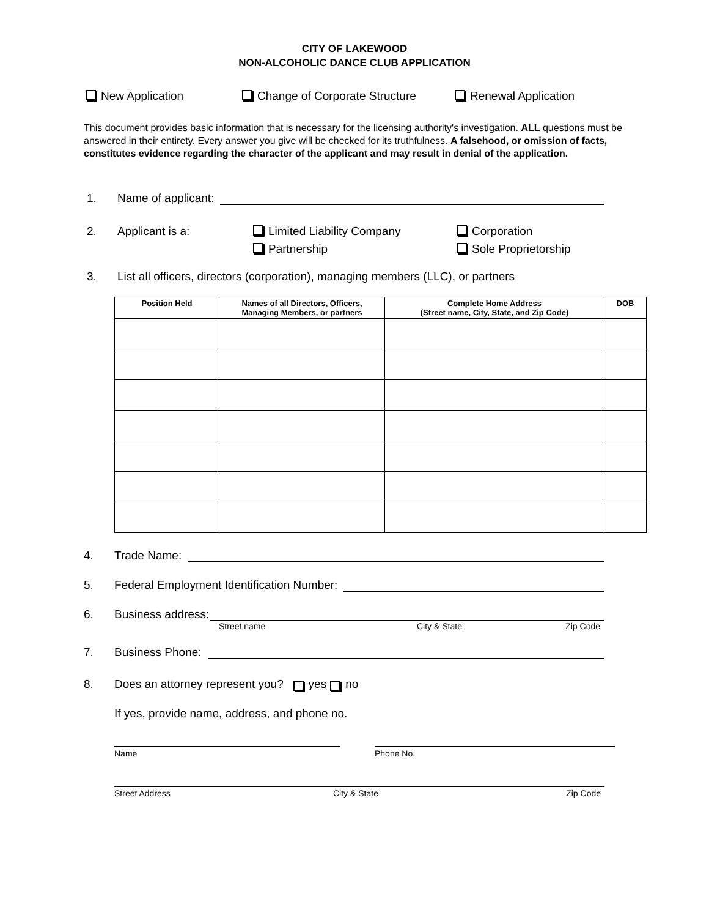CITY OF LAKEWOOD
NON-ALCOHOLIC DANCE CLUB APPLICATION
New Application Change of Corporate Structure Renewal Application
This document provides basic information that is necessary for the licensing authority's investigation. ALL questions must be answered in their entirety. Every answer you give will be checked for its truthfulness. A falsehood, or omission of facts, constitutes evidence regarding the character of the applicant and may result in denial of the application.
1. Name of applicant:
2. Applicant is a: Limited Liability Company
Partnership Corporation
Sole Proprietorship
3. List all officers, directors (corporation), managing members (LLC), or partners
| Position Held | Names of all Directors, Officers, Managing Members, or partners | Complete Home Address (Street name, City, State, and Zip Code) | DOB |
| --- | --- | --- | --- |
4. Trade Name:
5. Federal Employment Identification Number:
6. Business address:
Street name City & State Zip Code
7. Business Phone:
8. Does an attorney represent you? yes no
If yes, provide name, address, and phone no.
Name Phone No.
Street Address City & State Zip Code